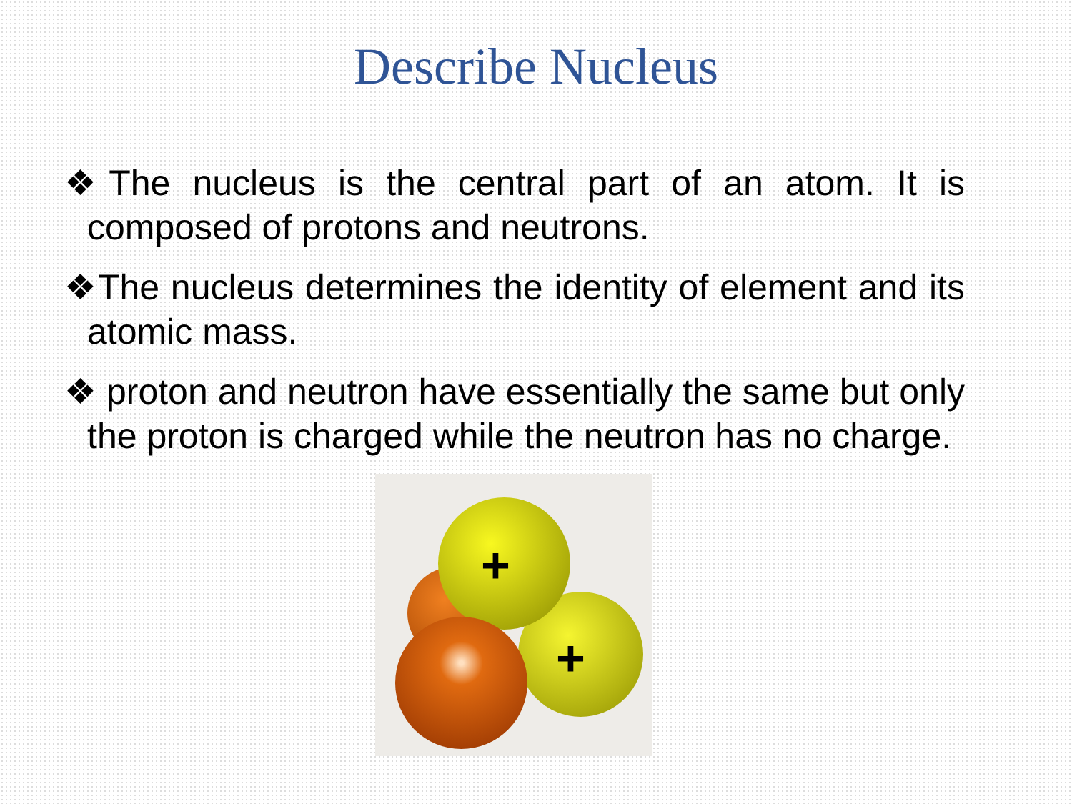Describe Nucleus
❖The nucleus is the central part of an atom. It is composed of protons and neutrons.
❖The nucleus determines the identity of element and its atomic mass.
❖ proton and neutron have essentially the same but only the proton is charged while the neutron has no charge.
+
+